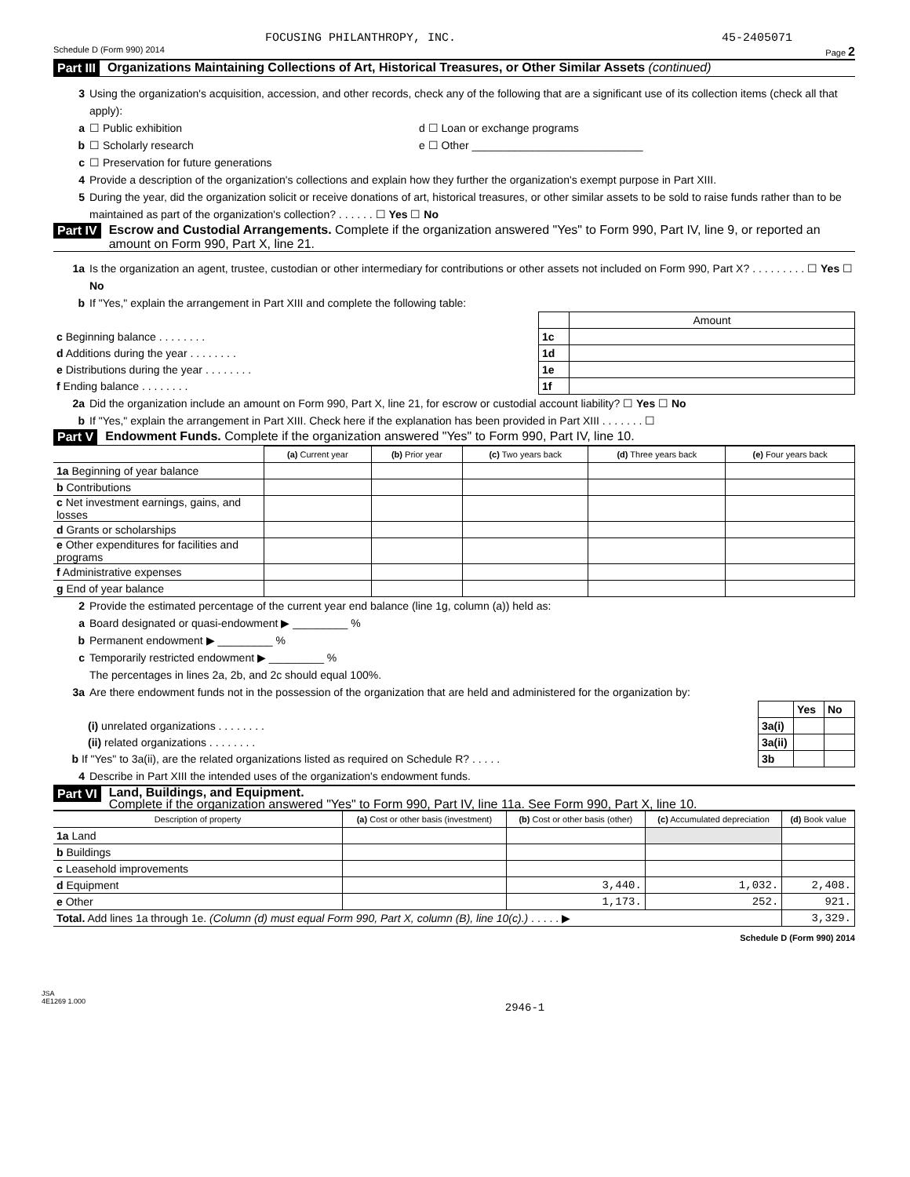FOCUSING PHILANTHROPY, INC. 45-2405071
Schedule D (Form 990) 2014 Page 2
Part III Organizations Maintaining Collections of Art, Historical Treasures, or Other Similar Assets (continued)
3 Using the organization's acquisition, accession, and other records, check any of the following that are a significant use of its collection items (check all that apply):
a ☐ Public exhibition d ☐ Loan or exchange programs
b ☐ Scholarly research e ☐ Other ____________________________
c ☐ Preservation for future generations
4 Provide a description of the organization's collections and explain how they further the organization's exempt purpose in Part XIII.
5 During the year, did the organization solicit or receive donations of art, historical treasures, or other similar assets to be sold to raise funds rather than to be maintained as part of the organization's collection? . . . . . . ☐ Yes ☐ No
Part IV Escrow and Custodial Arrangements. Complete if the organization answered "Yes" to Form 990, Part IV, line 9, or reported an amount on Form 990, Part X, line 21.
1a Is the organization an agent, trustee, custodian or other intermediary for contributions or other assets not included on Form 990, Part X? . . . . . . . . . ☐ Yes ☐ No
b If "Yes," explain the arrangement in Part XIII and complete the following table:
| | | Amount |
| c Beginning balance . . . . . . . . | 1c | |
| d Additions during the year . . . . . . . . | 1d | |
| e Distributions during the year . . . . . . . . | 1e | |
| f Ending balance . . . . . . . . | 1f | |
2a Did the organization include an amount on Form 990, Part X, line 21, for escrow or custodial account liability? ☐ Yes ☐ No
b If "Yes," explain the arrangement in Part XIII. Check here if the explanation has been provided in Part XIII . . . . . . . ☐
Part V Endowment Funds. Complete if the organization answered "Yes" to Form 990, Part IV, line 10.
| | (a) Current year | (b) Prior year | (c) Two years back | (d) Three years back | (e) Four years back |
| --- | --- | --- | --- | --- | --- |
| 1a Beginning of year balance | | | | | |
| b Contributions | | | | | |
| c Net investment earnings, gains, and losses | | | | | |
| d Grants or scholarships | | | | | |
| e Other expenditures for facilities and programs | | | | | |
| f Administrative expenses | | | | | |
| g End of year balance | | | | | |
2 Provide the estimated percentage of the current year end balance (line 1g, column (a)) held as:
a Board designated or quasi-endowment ▶ _________ %
b Permanent endowment ▶ _________ %
c Temporarily restricted endowment ▶ _________ %
The percentages in lines 2a, 2b, and 2c should equal 100%.
3a Are there endowment funds not in the possession of the organization that are held and administered for the organization by:
| | | Yes | No |
| (i) unrelated organizations . . . . . . . . | 3a(i) | | |
| (ii) related organizations . . . . . . . . | 3a(ii) | | |
| b If "Yes" to 3a(ii), are the related organizations listed as required on Schedule R? . . . . . | 3b | | |
4 Describe in Part XIII the intended uses of the organization's endowment funds.
Part VI Land, Buildings, and Equipment.
Complete if the organization answered "Yes" to Form 990, Part IV, line 11a. See Form 990, Part X, line 10.
| Description of property | (a) Cost or other basis (investment) | (b) Cost or other basis (other) | (c) Accumulated depreciation | (d) Book value |
| --- | --- | --- | --- | --- |
| 1a Land | | | | |
| b Buildings | | | | |
| c Leasehold improvements | | | | |
| d Equipment | | 3,440. | 1,032. | 2,408. |
| e Other | | 1,173. | 252. | 921. |
| Total. Add lines 1a through 1e. (Column (d) must equal Form 990, Part X, column (B), line 10(c).) . . . . . ▶ | | | | 3,329. |
Schedule D (Form 990) 2014
JSA
4E1269 1.000
2946-1